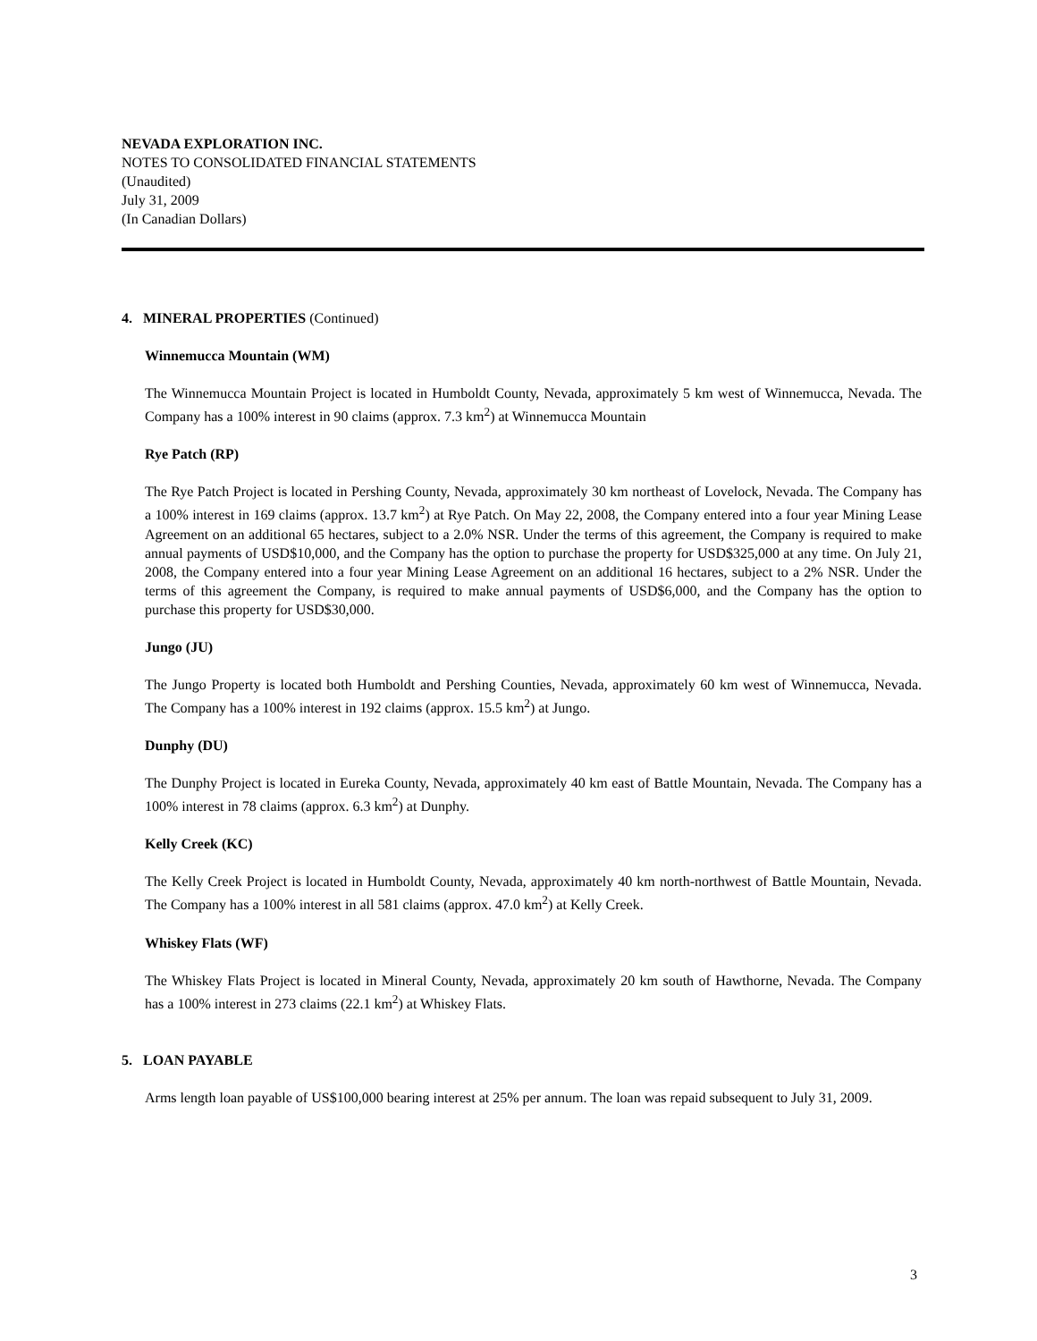NEVADA EXPLORATION INC.
NOTES TO CONSOLIDATED FINANCIAL STATEMENTS
(Unaudited)
July 31, 2009
(In Canadian Dollars)
4. MINERAL PROPERTIES (Continued)
Winnemucca Mountain (WM)
The Winnemucca Mountain Project is located in Humboldt County, Nevada, approximately 5 km west of Winnemucca, Nevada. The Company has a 100% interest in 90 claims (approx. 7.3 km<sup>2</sup>) at Winnemucca Mountain
Rye Patch (RP)
The Rye Patch Project is located in Pershing County, Nevada, approximately 30 km northeast of Lovelock, Nevada. The Company has a 100% interest in 169 claims (approx. 13.7 km<sup>2</sup>) at Rye Patch. On May 22, 2008, the Company entered into a four year Mining Lease Agreement on an additional 65 hectares, subject to a 2.0% NSR. Under the terms of this agreement, the Company is required to make annual payments of USD$10,000, and the Company has the option to purchase the property for USD$325,000 at any time. On July 21, 2008, the Company entered into a four year Mining Lease Agreement on an additional 16 hectares, subject to a 2% NSR. Under the terms of this agreement the Company, is required to make annual payments of USD$6,000, and the Company has the option to purchase this property for USD$30,000.
Jungo (JU)
The Jungo Property is located both Humboldt and Pershing Counties, Nevada, approximately 60 km west of Winnemucca, Nevada. The Company has a 100% interest in 192 claims (approx. 15.5 km<sup>2</sup>) at Jungo.
Dunphy (DU)
The Dunphy Project is located in Eureka County, Nevada, approximately 40 km east of Battle Mountain, Nevada. The Company has a 100% interest in 78 claims (approx. 6.3 km<sup>2</sup>) at Dunphy.
Kelly Creek (KC)
The Kelly Creek Project is located in Humboldt County, Nevada, approximately 40 km north-northwest of Battle Mountain, Nevada. The Company has a 100% interest in all 581 claims (approx. 47.0 km<sup>2</sup>) at Kelly Creek.
Whiskey Flats (WF)
The Whiskey Flats Project is located in Mineral County, Nevada, approximately 20 km south of Hawthorne, Nevada. The Company has a 100% interest in 273 claims (22.1 km<sup>2</sup>) at Whiskey Flats.
5. LOAN PAYABLE
Arms length loan payable of US$100,000 bearing interest at 25% per annum. The loan was repaid subsequent to July 31, 2009.
3